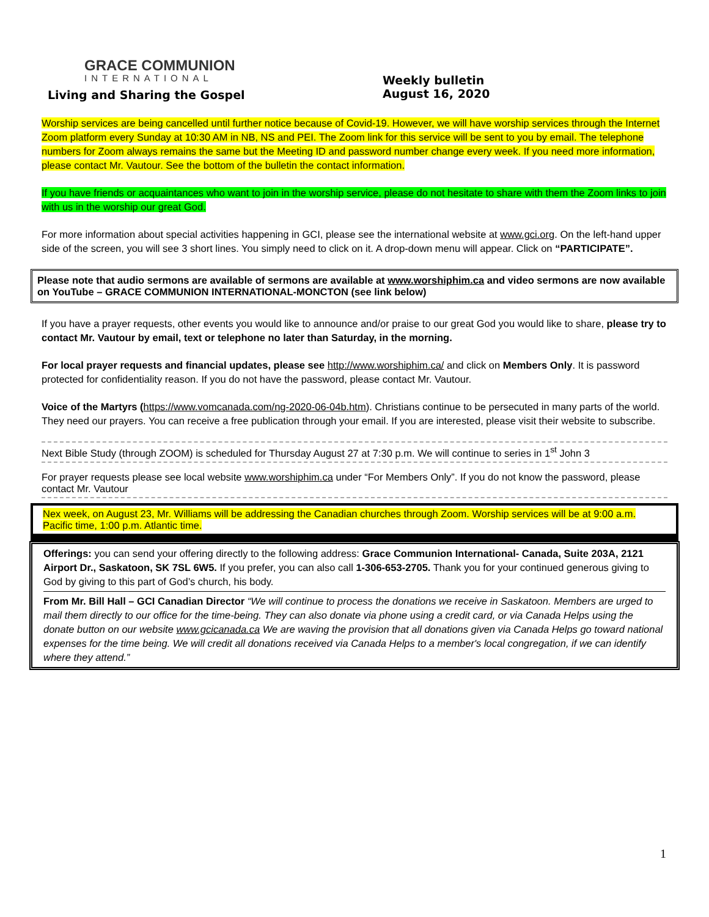GRACE COMMUNION
INTERNATIONAL
Living and Sharing the Gospel
Weekly bulletin
August 16, 2020
Worship services are being cancelled until further notice because of Covid-19. However, we will have worship services through the Internet Zoom platform every Sunday at 10:30 AM in NB, NS and PEI. The Zoom link for this service will be sent to you by email. The telephone numbers for Zoom always remains the same but the Meeting ID and password number change every week. If you need more information, please contact Mr. Vautour. See the bottom of the bulletin the contact information.
If you have friends or acquaintances who want to join in the worship service, please do not hesitate to share with them the Zoom links to join with us in the worship our great God.
For more information about special activities happening in GCI, please see the international website at www.gci.org. On the left-hand upper side of the screen, you will see 3 short lines. You simply need to click on it. A drop-down menu will appear. Click on “PARTICIPATE”.
Please note that audio sermons are available of sermons are available at www.worshiphim.ca and video sermons are now available on YouTube – GRACE COMMUNION INTERNATIONAL-MONCTON (see link below)
If you have a prayer requests, other events you would like to announce and/or praise to our great God you would like to share, please try to contact Mr. Vautour by email, text or telephone no later than Saturday, in the morning.
For local prayer requests and financial updates, please see http://www.worshiphim.ca/ and click on Members Only. It is password protected for confidentiality reason. If you do not have the password, please contact Mr. Vautour.
Voice of the Martyrs (https://www.vomcanada.com/ng-2020-06-04b.htm). Christians continue to be persecuted in many parts of the world. They need our prayers. You can receive a free publication through your email. If you are interested, please visit their website to subscribe.
Next Bible Study (through ZOOM) is scheduled for Thursday August 27 at 7:30 p.m. We will continue to series in 1<sup>st</sup> John 3
For prayer requests please see local website www.worshiphim.ca under “For Members Only”. If you do not know the password, please contact Mr. Vautour
Nex week, on August 23, Mr. Williams will be addressing the Canadian churches through Zoom. Worship services will be at 9:00 a.m. Pacific time, 1:00 p.m. Atlantic time.
Offerings: you can send your offering directly to the following address: Grace Communion International- Canada, Suite 203A, 2121 Airport Dr., Saskatoon, SK 7SL 6W5. If you prefer, you can also call 1-306-653-2705. Thank you for your continued generous giving to God by giving to this part of God’s church, his body.
From Mr. Bill Hall – GCI Canadian Director “We will continue to process the donations we receive in Saskatoon. Members are urged to mail them directly to our office for the time-being. They can also donate via phone using a credit card, or via Canada Helps using the donate button on our website www.gcicanada.ca We are waving the provision that all donations given via Canada Helps go toward national expenses for the time being. We will credit all donations received via Canada Helps to a member's local congregation, if we can identify where they attend.”
1